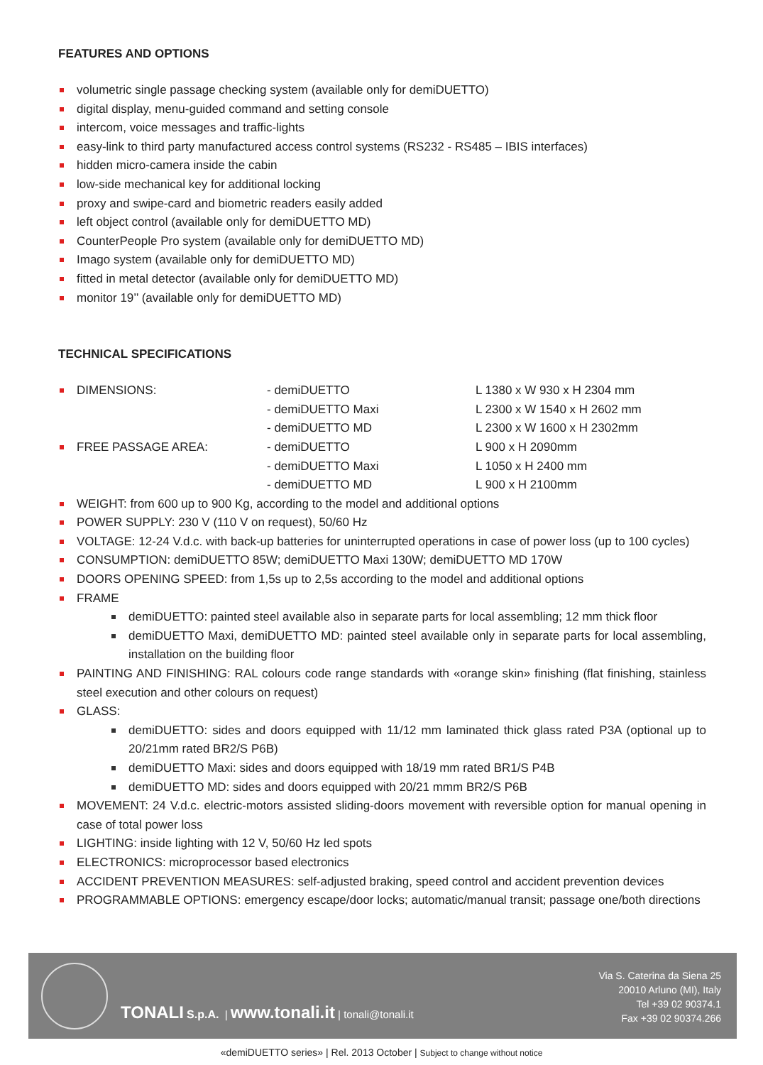FEATURES AND OPTIONS
volumetric single passage checking system (available only for demiDUETTO)
digital display, menu-guided command and setting console
intercom, voice messages and traffic-lights
easy-link to third party manufactured access control systems (RS232 - RS485 – IBIS interfaces)
hidden micro-camera inside the cabin
low-side mechanical key for additional locking
proxy and swipe-card and biometric readers easily added
left object control (available only for demiDUETTO MD)
CounterPeople Pro system (available only for demiDUETTO MD)
Imago system (available only for demiDUETTO MD)
fitted in metal detector (available only for demiDUETTO MD)
monitor 19’’ (available only for demiDUETTO MD)
TECHNICAL SPECIFICATIONS
| DIMENSIONS: | - demiDUETTO | L 1380 x W 930 x H 2304 mm |
| | - demiDUETTO Maxi | L 2300 x W 1540 x H 2602 mm |
| | - demiDUETTO MD | L 2300 x W 1600 x H 2302mm |
| FREE PASSAGE AREA: | - demiDUETTO | L 900 x H 2090mm |
| | - demiDUETTO Maxi | L 1050 x H 2400 mm |
| | - demiDUETTO MD | L 900 x H 2100mm |
WEIGHT: from 600 up to 900 Kg, according to the model and additional options
POWER SUPPLY: 230 V (110 V on request), 50/60 Hz
VOLTAGE: 12-24 V.d.c. with back-up batteries for uninterrupted operations in case of power loss (up to 100 cycles)
CONSUMPTION: demiDUETTO 85W; demiDUETTO Maxi 130W; demiDUETTO MD 170W
DOORS OPENING SPEED: from 1,5s up to 2,5s according to the model and additional options
FRAME
demiDUETTO: painted steel available also in separate parts for local assembling; 12 mm thick floor
demiDUETTO Maxi, demiDUETTO MD: painted steel available only in separate parts for local assembling, installation on the building floor
PAINTING AND FINISHING: RAL colours code range standards with «orange skin» finishing (flat finishing, stainless steel execution and other colours on request)
GLASS:
demiDUETTO: sides and doors equipped with 11/12 mm laminated thick glass rated P3A (optional up to 20/21mm rated BR2/S P6B)
demiDUETTO Maxi: sides and doors equipped with 18/19 mm rated BR1/S P4B
demiDUETTO MD: sides and doors equipped with 20/21 mmm BR2/S P6B
MOVEMENT: 24 V.d.c. electric-motors assisted sliding-doors movement with reversible option for manual opening in case of total power loss
LIGHTING: inside lighting with 12 V, 50/60 Hz led spots
ELECTRONICS: microprocessor based electronics
ACCIDENT PREVENTION MEASURES: self-adjusted braking, speed control and accident prevention devices
PROGRAMMABLE OPTIONS: emergency escape/door locks; automatic/manual transit; passage one/both directions
TONALI S.p.A. | www.tonali.it | tonali@tonali.it
Via S. Caterina da Siena 25
20010 Arluno (MI), Italy
Tel +39 02 90374.1
Fax +39 02 90374.266
«demiDUETTO series» | Rel. 2013 October | Subject to change without notice